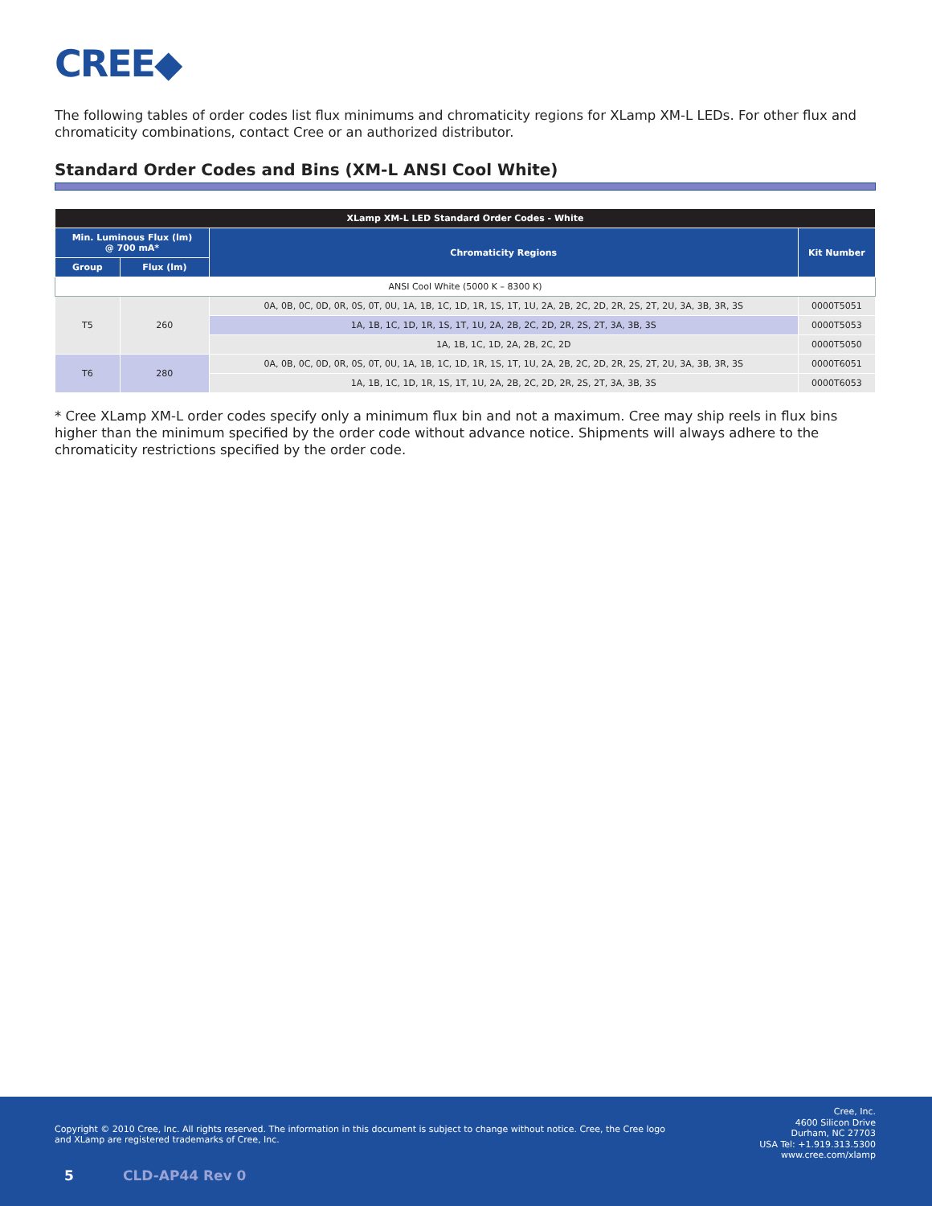CREE◆
The following tables of order codes list flux minimums and chromaticity regions for XLamp XM-L LEDs. For other flux and chromaticity combinations, contact Cree or an authorized distributor.
Standard Order Codes and Bins (XM-L ANSI Cool White)
| XLamp XM-L LED Standard Order Codes - White | | | |
| --- | --- | --- | --- |
| Min. Luminous Flux (lm) @ 700 mA* | | Chromaticity Regions | Kit Number |
| Group | Flux (lm) | | |
| ANSI Cool White (5000 K – 8300 K) | | | |
| T5 | 260 | 0A, 0B, 0C, 0D, 0R, 0S, 0T, 0U, 1A, 1B, 1C, 1D, 1R, 1S, 1T, 1U, 2A, 2B, 2C, 2D, 2R, 2S, 2T, 2U, 3A, 3B, 3R, 3S | 0000T5051 |
| | | 1A, 1B, 1C, 1D, 1R, 1S, 1T, 1U, 2A, 2B, 2C, 2D, 2R, 2S, 2T, 3A, 3B, 3S | 0000T5053 |
| | | 1A, 1B, 1C, 1D, 2A, 2B, 2C, 2D | 0000T5050 |
| T6 | 280 | 0A, 0B, 0C, 0D, 0R, 0S, 0T, 0U, 1A, 1B, 1C, 1D, 1R, 1S, 1T, 1U, 2A, 2B, 2C, 2D, 2R, 2S, 2T, 2U, 3A, 3B, 3R, 3S | 0000T6051 |
| | | 1A, 1B, 1C, 1D, 1R, 1S, 1T, 1U, 2A, 2B, 2C, 2D, 2R, 2S, 2T, 3A, 3B, 3S | 0000T6053 |
* Cree XLamp XM-L order codes specify only a minimum flux bin and not a maximum. Cree may ship reels in flux bins higher than the minimum specified by the order code without advance notice. Shipments will always adhere to the chromaticity restrictions specified by the order code.
Copyright © 2010 Cree, Inc. All rights reserved. The information in this document is subject to change without notice. Cree, the Cree logo and XLamp are registered trademarks of Cree, Inc.
Cree, Inc.
4600 Silicon Drive
Durham, NC 27703
USA Tel: +1.919.313.5300
www.cree.com/xlamp
5 CLD-AP44 Rev 0